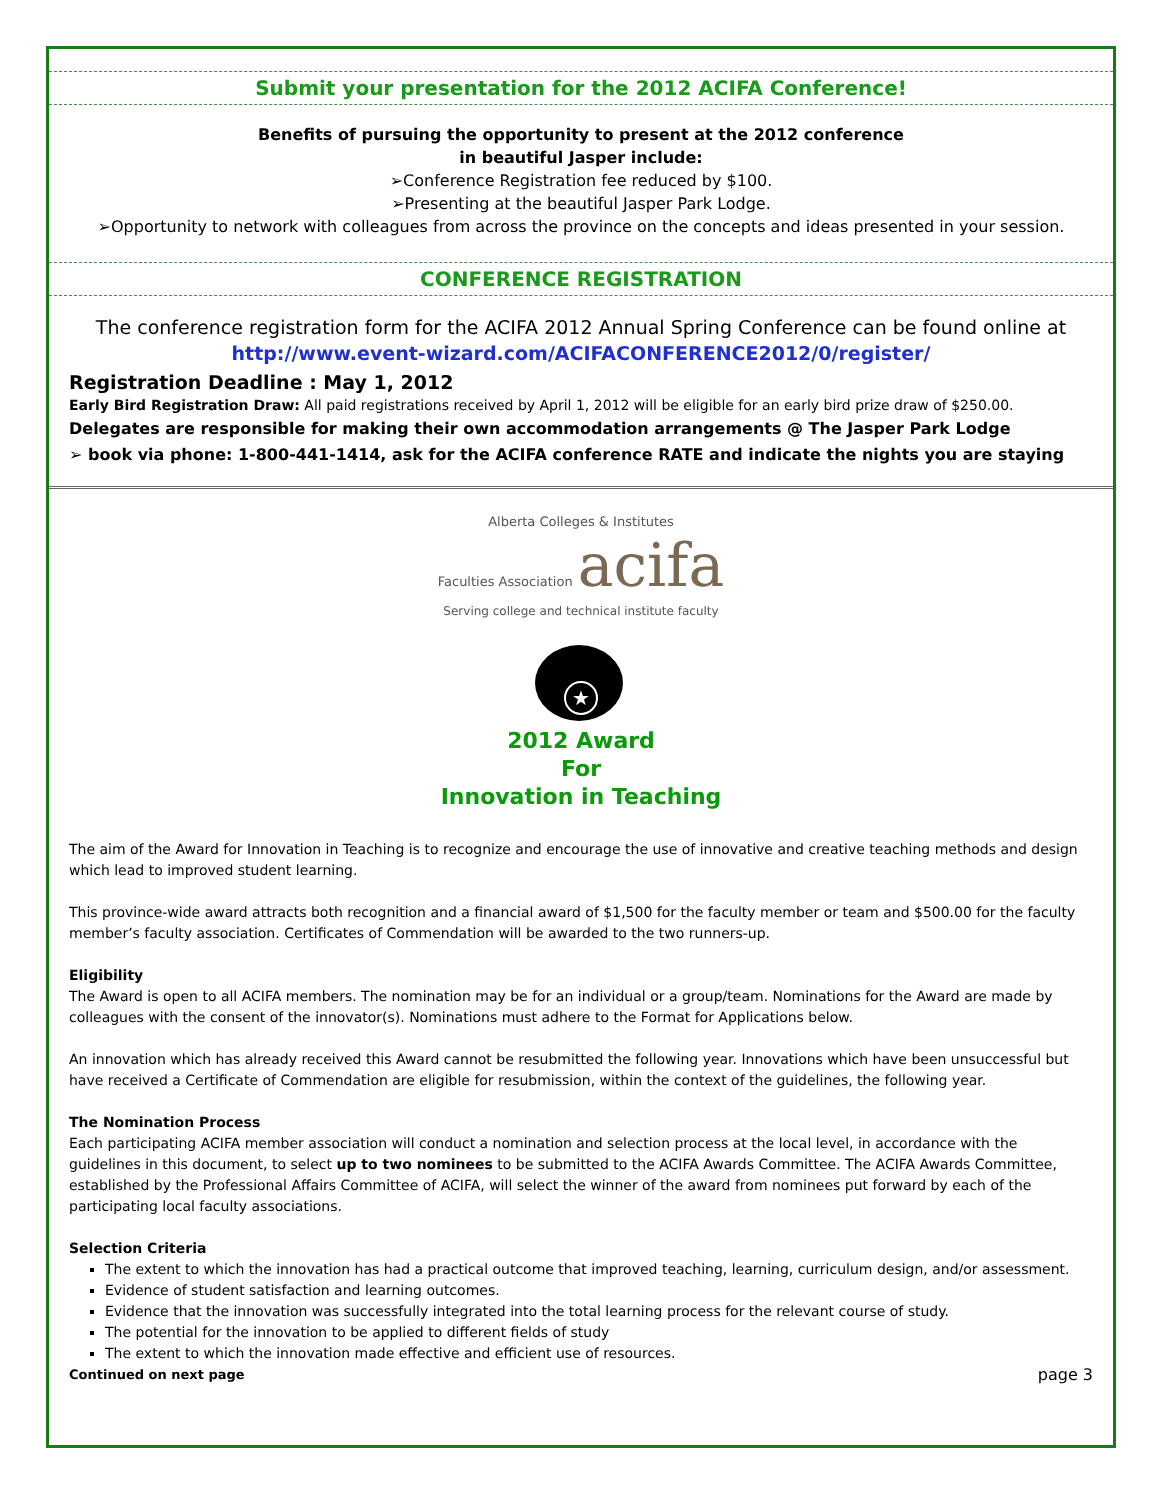Submit your presentation for the 2012 ACIFA Conference!
Benefits of pursuing the opportunity to present at the 2012 conference
in beautiful Jasper include:
➢Conference Registration fee reduced by $100.
➢Presenting at the beautiful Jasper Park Lodge.
➢Opportunity to network with colleagues from across the province on the concepts and ideas presented in your session.
CONFERENCE REGISTRATION
The conference registration form for the ACIFA 2012 Annual Spring Conference can be found online at http://www.event-wizard.com/ACIFACONFERENCE2012/0/register/
Registration Deadline : May 1, 2012
Early Bird Registration Draw: All paid registrations received by April 1, 2012 will be eligible for an early bird prize draw of $250.00.
Delegates are responsible for making their own accommodation arrangements @ The Jasper Park Lodge
➢ book via phone: 1-800-441-1414, ask for the ACIFA conference RATE and indicate the nights you are staying
Alberta Colleges & Institutes
Faculties Association acifa
Serving college and technical institute faculty
★
2012 Award
For
Innovation in Teaching
The aim of the Award for Innovation in Teaching is to recognize and encourage the use of innovative and creative teaching methods and design which lead to improved student learning.
This province-wide award attracts both recognition and a financial award of $1,500 for the faculty member or team and $500.00 for the faculty member’s faculty association. Certificates of Commendation will be awarded to the two runners-up.
Eligibility
The Award is open to all ACIFA members. The nomination may be for an individual or a group/team. Nominations for the Award are made by colleagues with the consent of the innovator(s). Nominations must adhere to the Format for Applications below.
An innovation which has already received this Award cannot be resubmitted the following year. Innovations which have been unsuccessful but have received a Certificate of Commendation are eligible for resubmission, within the context of the guidelines, the following year.
The Nomination Process
Each participating ACIFA member association will conduct a nomination and selection process at the local level, in accordance with the guidelines in this document, to select up to two nominees to be submitted to the ACIFA Awards Committee. The ACIFA Awards Committee, established by the Professional Affairs Committee of ACIFA, will select the winner of the award from nominees put forward by each of the participating local faculty associations.
Selection Criteria
The extent to which the innovation has had a practical outcome that improved teaching, learning, curriculum design, and/or assessment.
Evidence of student satisfaction and learning outcomes.
Evidence that the innovation was successfully integrated into the total learning process for the relevant course of study.
The potential for the innovation to be applied to different fields of study
The extent to which the innovation made effective and efficient use of resources.
Continued on next page page 3